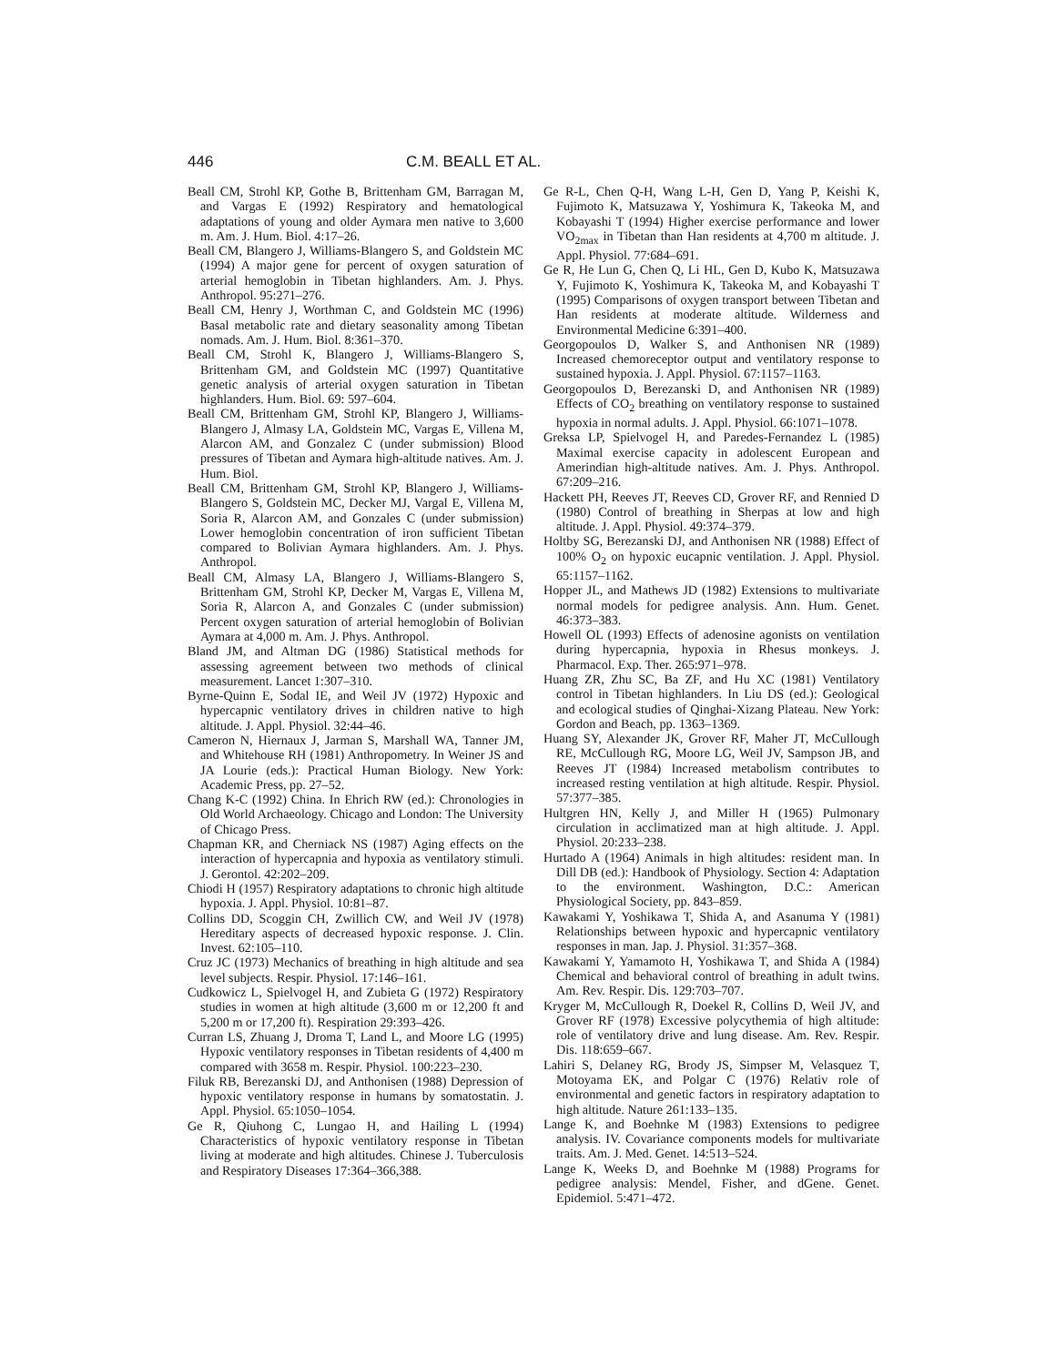446 C.M. BEALL ET AL.
Beall CM, Strohl KP, Gothe B, Brittenham GM, Barragan M, and Vargas E (1992) Respiratory and hematological adaptations of young and older Aymara men native to 3,600 m. Am. J. Hum. Biol. 4:17–26.
Beall CM, Blangero J, Williams-Blangero S, and Goldstein MC (1994) A major gene for percent of oxygen saturation of arterial hemoglobin in Tibetan highlanders. Am. J. Phys. Anthropol. 95:271–276.
Beall CM, Henry J, Worthman C, and Goldstein MC (1996) Basal metabolic rate and dietary seasonality among Tibetan nomads. Am. J. Hum. Biol. 8:361–370.
Beall CM, Strohl K, Blangero J, Williams-Blangero S, Brittenham GM, and Goldstein MC (1997) Quantitative genetic analysis of arterial oxygen saturation in Tibetan highlanders. Hum. Biol. 69: 597–604.
Beall CM, Brittenham GM, Strohl KP, Blangero J, Williams-Blangero J, Almasy LA, Goldstein MC, Vargas E, Villena M, Alarcon AM, and Gonzalez C (under submission) Blood pressures of Tibetan and Aymara high-altitude natives. Am. J. Hum. Biol.
Beall CM, Brittenham GM, Strohl KP, Blangero J, Williams-Blangero S, Goldstein MC, Decker MJ, Vargal E, Villena M, Soria R, Alarcon AM, and Gonzales C (under submission) Lower hemoglobin concentration of iron sufficient Tibetan compared to Bolivian Aymara highlanders. Am. J. Phys. Anthropol.
Beall CM, Almasy LA, Blangero J, Williams-Blangero S, Brittenham GM, Strohl KP, Decker M, Vargas E, Villena M, Soria R, Alarcon A, and Gonzales C (under submission) Percent oxygen saturation of arterial hemoglobin of Bolivian Aymara at 4,000 m. Am. J. Phys. Anthropol.
Bland JM, and Altman DG (1986) Statistical methods for assessing agreement between two methods of clinical measurement. Lancet 1:307–310.
Byrne-Quinn E, Sodal IE, and Weil JV (1972) Hypoxic and hypercapnic ventilatory drives in children native to high altitude. J. Appl. Physiol. 32:44–46.
Cameron N, Hiernaux J, Jarman S, Marshall WA, Tanner JM, and Whitehouse RH (1981) Anthropometry. In Weiner JS and JA Lourie (eds.): Practical Human Biology. New York: Academic Press, pp. 27–52.
Chang K-C (1992) China. In Ehrich RW (ed.): Chronologies in Old World Archaeology. Chicago and London: The University of Chicago Press.
Chapman KR, and Cherniack NS (1987) Aging effects on the interaction of hypercapnia and hypoxia as ventilatory stimuli. J. Gerontol. 42:202–209.
Chiodi H (1957) Respiratory adaptations to chronic high altitude hypoxia. J. Appl. Physiol. 10:81–87.
Collins DD, Scoggin CH, Zwillich CW, and Weil JV (1978) Hereditary aspects of decreased hypoxic response. J. Clin. Invest. 62:105–110.
Cruz JC (1973) Mechanics of breathing in high altitude and sea level subjects. Respir. Physiol. 17:146–161.
Cudkowicz L, Spielvogel H, and Zubieta G (1972) Respiratory studies in women at high altitude (3,600 m or 12,200 ft and 5,200 m or 17,200 ft). Respiration 29:393–426.
Curran LS, Zhuang J, Droma T, Land L, and Moore LG (1995) Hypoxic ventilatory responses in Tibetan residents of 4,400 m compared with 3658 m. Respir. Physiol. 100:223–230.
Filuk RB, Berezanski DJ, and Anthonisen (1988) Depression of hypoxic ventilatory response in humans by somatostatin. J. Appl. Physiol. 65:1050–1054.
Ge R, Qiuhong C, Lungao H, and Hailing L (1994) Characteristics of hypoxic ventilatory response in Tibetan living at moderate and high altitudes. Chinese J. Tuberculosis and Respiratory Diseases 17:364–366,388.
Ge R-L, Chen Q-H, Wang L-H, Gen D, Yang P, Keishi K, Fujimoto K, Matsuzawa Y, Yoshimura K, Takeoka M, and Kobayashi T (1994) Higher exercise performance and lower VO<sub>2max</sub> in Tibetan than Han residents at 4,700 m altitude. J. Appl. Physiol. 77:684–691.
Ge R, He Lun G, Chen Q, Li HL, Gen D, Kubo K, Matsuzawa Y, Fujimoto K, Yoshimura K, Takeoka M, and Kobayashi T (1995) Comparisons of oxygen transport between Tibetan and Han residents at moderate altitude. Wilderness and Environmental Medicine 6:391–400.
Georgopoulos D, Walker S, and Anthonisen NR (1989) Increased chemoreceptor output and ventilatory response to sustained hypoxia. J. Appl. Physiol. 67:1157–1163.
Georgopoulos D, Berezanski D, and Anthonisen NR (1989) Effects of CO<sub>2</sub> breathing on ventilatory response to sustained hypoxia in normal adults. J. Appl. Physiol. 66:1071–1078.
Greksa LP, Spielvogel H, and Paredes-Fernandez L (1985) Maximal exercise capacity in adolescent European and Amerindian high-altitude natives. Am. J. Phys. Anthropol. 67:209–216.
Hackett PH, Reeves JT, Reeves CD, Grover RF, and Rennied D (1980) Control of breathing in Sherpas at low and high altitude. J. Appl. Physiol. 49:374–379.
Holtby SG, Berezanski DJ, and Anthonisen NR (1988) Effect of 100% O<sub>2</sub> on hypoxic eucapnic ventilation. J. Appl. Physiol. 65:1157–1162.
Hopper JL, and Mathews JD (1982) Extensions to multivariate normal models for pedigree analysis. Ann. Hum. Genet. 46:373–383.
Howell OL (1993) Effects of adenosine agonists on ventilation during hypercapnia, hypoxia in Rhesus monkeys. J. Pharmacol. Exp. Ther. 265:971–978.
Huang ZR, Zhu SC, Ba ZF, and Hu XC (1981) Ventilatory control in Tibetan highlanders. In Liu DS (ed.): Geological and ecological studies of Qinghai-Xizang Plateau. New York: Gordon and Beach, pp. 1363–1369.
Huang SY, Alexander JK, Grover RF, Maher JT, McCullough RE, McCullough RG, Moore LG, Weil JV, Sampson JB, and Reeves JT (1984) Increased metabolism contributes to increased resting ventilation at high altitude. Respir. Physiol. 57:377–385.
Hultgren HN, Kelly J, and Miller H (1965) Pulmonary circulation in acclimatized man at high altitude. J. Appl. Physiol. 20:233–238.
Hurtado A (1964) Animals in high altitudes: resident man. In Dill DB (ed.): Handbook of Physiology. Section 4: Adaptation to the environment. Washington, D.C.: American Physiological Society, pp. 843–859.
Kawakami Y, Yoshikawa T, Shida A, and Asanuma Y (1981) Relationships between hypoxic and hypercapnic ventilatory responses in man. Jap. J. Physiol. 31:357–368.
Kawakami Y, Yamamoto H, Yoshikawa T, and Shida A (1984) Chemical and behavioral control of breathing in adult twins. Am. Rev. Respir. Dis. 129:703–707.
Kryger M, McCullough R, Doekel R, Collins D, Weil JV, and Grover RF (1978) Excessive polycythemia of high altitude: role of ventilatory drive and lung disease. Am. Rev. Respir. Dis. 118:659–667.
Lahiri S, Delaney RG, Brody JS, Simpser M, Velasquez T, Motoyama EK, and Polgar C (1976) Relativ role of environmental and genetic factors in respiratory adaptation to high altitude. Nature 261:133–135.
Lange K, and Boehnke M (1983) Extensions to pedigree analysis. IV. Covariance components models for multivariate traits. Am. J. Med. Genet. 14:513–524.
Lange K, Weeks D, and Boehnke M (1988) Programs for pedigree analysis: Mendel, Fisher, and dGene. Genet. Epidemiol. 5:471–472.